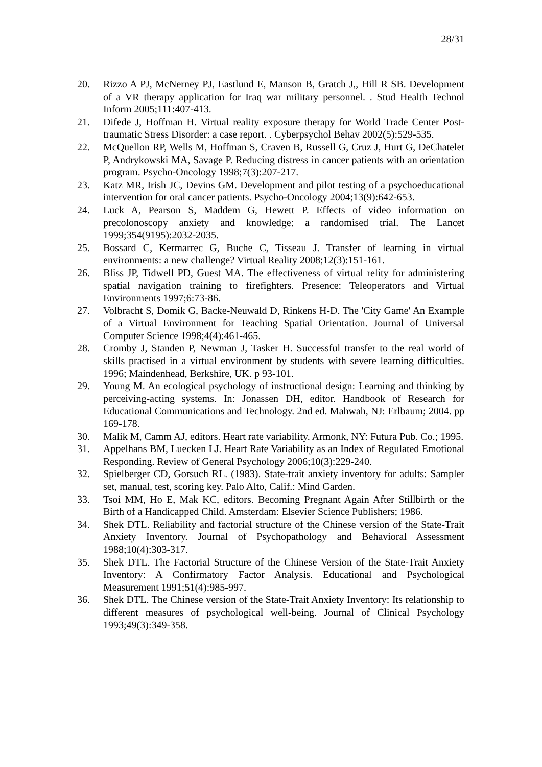28/31
20. Rizzo A PJ, McNerney PJ, Eastlund E, Manson B, Gratch J,, Hill R SB. Development of a VR therapy application for Iraq war military personnel. . Stud Health Technol Inform 2005;111:407-413.
21. Difede J, Hoffman H. Virtual reality exposure therapy for World Trade Center Post-traumatic Stress Disorder: a case report. . Cyberpsychol Behav 2002(5):529-535.
22. McQuellon RP, Wells M, Hoffman S, Craven B, Russell G, Cruz J, Hurt G, DeChatelet P, Andrykowski MA, Savage P. Reducing distress in cancer patients with an orientation program. Psycho-Oncology 1998;7(3):207-217.
23. Katz MR, Irish JC, Devins GM. Development and pilot testing of a psychoeducational intervention for oral cancer patients. Psycho-Oncology 2004;13(9):642-653.
24. Luck A, Pearson S, Maddem G, Hewett P. Effects of video information on precolonoscopy anxiety and knowledge: a randomised trial. The Lancet 1999;354(9195):2032-2035.
25. Bossard C, Kermarrec G, Buche C, Tisseau J. Transfer of learning in virtual environments: a new challenge? Virtual Reality 2008;12(3):151-161.
26. Bliss JP, Tidwell PD, Guest MA. The effectiveness of virtual relity for administering spatial navigation training to firefighters. Presence: Teleoperators and Virtual Environments 1997;6:73-86.
27. Volbracht S, Domik G, Backe-Neuwald D, Rinkens H-D. The 'City Game' An Example of a Virtual Environment for Teaching Spatial Orientation. Journal of Universal Computer Science 1998;4(4):461-465.
28. Cromby J, Standen P, Newman J, Tasker H. Successful transfer to the real world of skills practised in a virtual environment by students with severe learning difficulties. 1996; Maindenhead, Berkshire, UK. p 93-101.
29. Young M. An ecological psychology of instructional design: Learning and thinking by perceiving-acting systems. In: Jonassen DH, editor. Handbook of Research for Educational Communications and Technology. 2nd ed. Mahwah, NJ: Erlbaum; 2004. pp 169-178.
30. Malik M, Camm AJ, editors. Heart rate variability. Armonk, NY: Futura Pub. Co.; 1995.
31. Appelhans BM, Luecken LJ. Heart Rate Variability as an Index of Regulated Emotional Responding. Review of General Psychology 2006;10(3):229-240.
32. Spielberger CD, Gorsuch RL. (1983). State-trait anxiety inventory for adults: Sampler set, manual, test, scoring key. Palo Alto, Calif.: Mind Garden.
33. Tsoi MM, Ho E, Mak KC, editors. Becoming Pregnant Again After Stillbirth or the Birth of a Handicapped Child. Amsterdam: Elsevier Science Publishers; 1986.
34. Shek DTL. Reliability and factorial structure of the Chinese version of the State-Trait Anxiety Inventory. Journal of Psychopathology and Behavioral Assessment 1988;10(4):303-317.
35. Shek DTL. The Factorial Structure of the Chinese Version of the State-Trait Anxiety Inventory: A Confirmatory Factor Analysis. Educational and Psychological Measurement 1991;51(4):985-997.
36. Shek DTL. The Chinese version of the State-Trait Anxiety Inventory: Its relationship to different measures of psychological well-being. Journal of Clinical Psychology 1993;49(3):349-358.